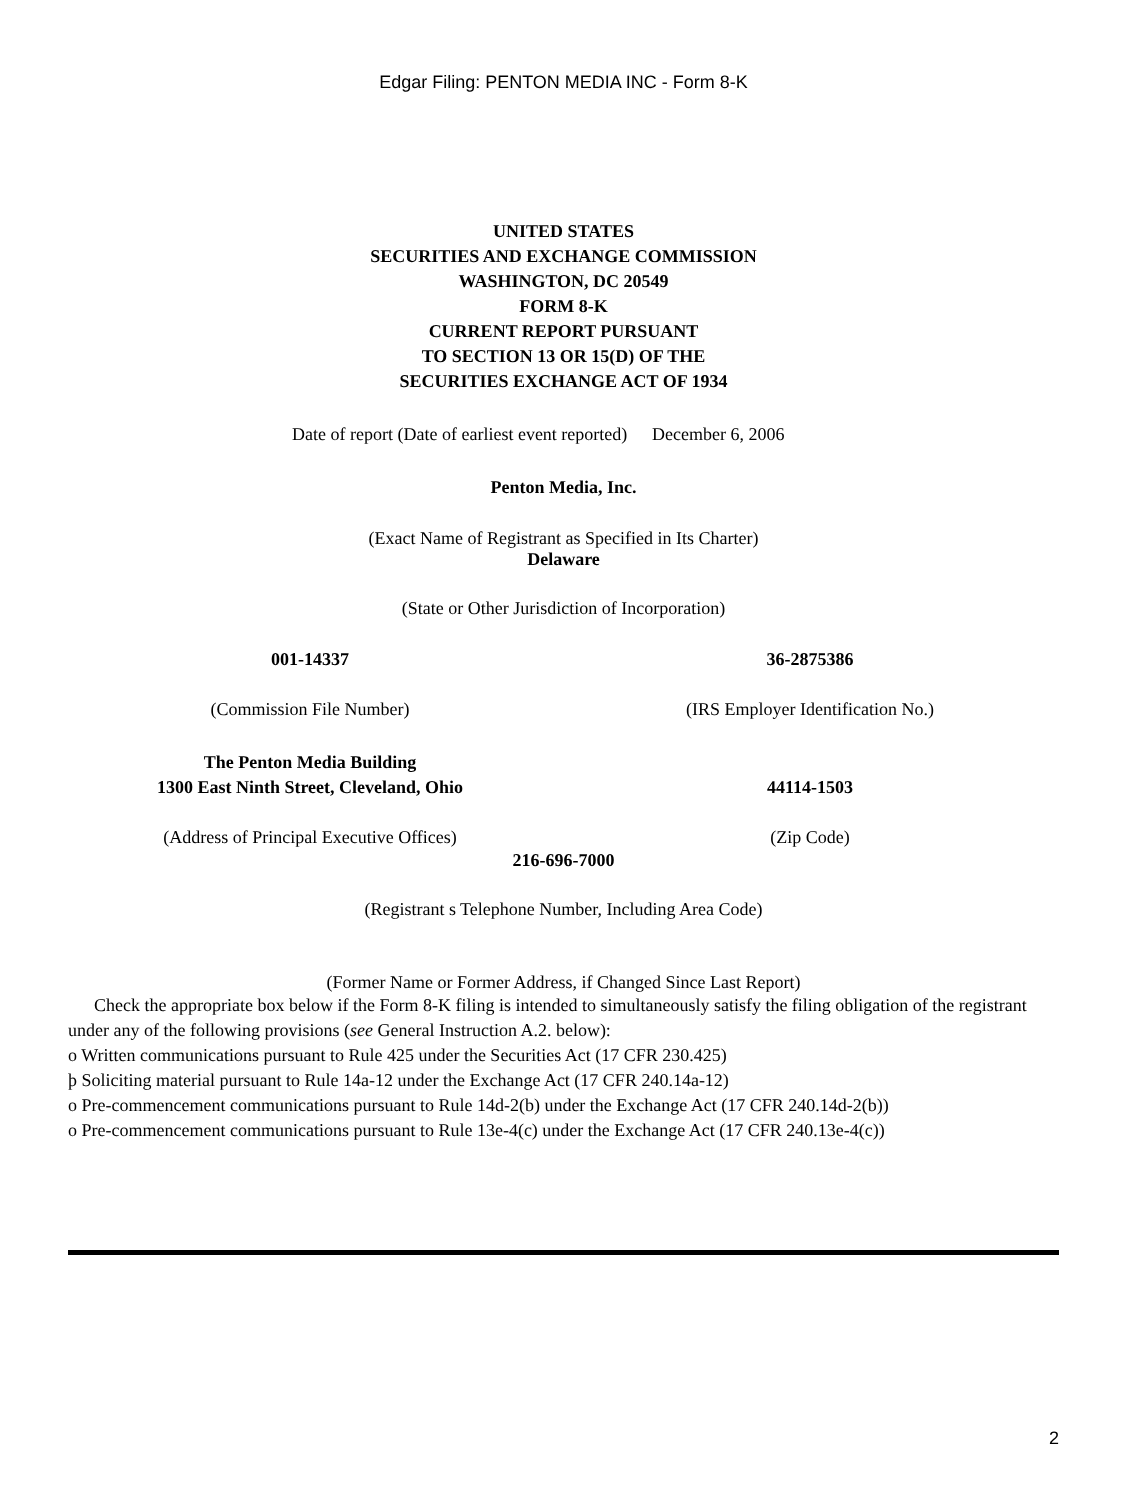Edgar Filing: PENTON MEDIA INC - Form 8-K
UNITED STATES
SECURITIES AND EXCHANGE COMMISSION
WASHINGTON, DC 20549
FORM 8-K
CURRENT REPORT PURSUANT
TO SECTION 13 OR 15(D) OF THE
SECURITIES EXCHANGE ACT OF 1934
| Date of report (Date of earliest event reported) | December 6, 2006 |
Penton Media, Inc.
(Exact Name of Registrant as Specified in Its Charter)
Delaware
(State or Other Jurisdiction of Incorporation)
| 001-14337 | 36-2875386 |
| (Commission File Number) | (IRS Employer Identification No.) |
| The Penton Media Building 1300 East Ninth Street, Cleveland, Ohio | 44114-1503 |
| (Address of Principal Executive Offices) | (Zip Code) |
216-696-7000
(Registrant s Telephone Number, Including Area Code)
(Former Name or Former Address, if Changed Since Last Report)
Check the appropriate box below if the Form 8-K filing is intended to simultaneously satisfy the filing obligation of the registrant under any of the following provisions (see General Instruction A.2. below):
o Written communications pursuant to Rule 425 under the Securities Act (17 CFR 230.425)
þ Soliciting material pursuant to Rule 14a-12 under the Exchange Act (17 CFR 240.14a-12)
o Pre-commencement communications pursuant to Rule 14d-2(b) under the Exchange Act (17 CFR 240.14d-2(b))
o Pre-commencement communications pursuant to Rule 13e-4(c) under the Exchange Act (17 CFR 240.13e-4(c))
2